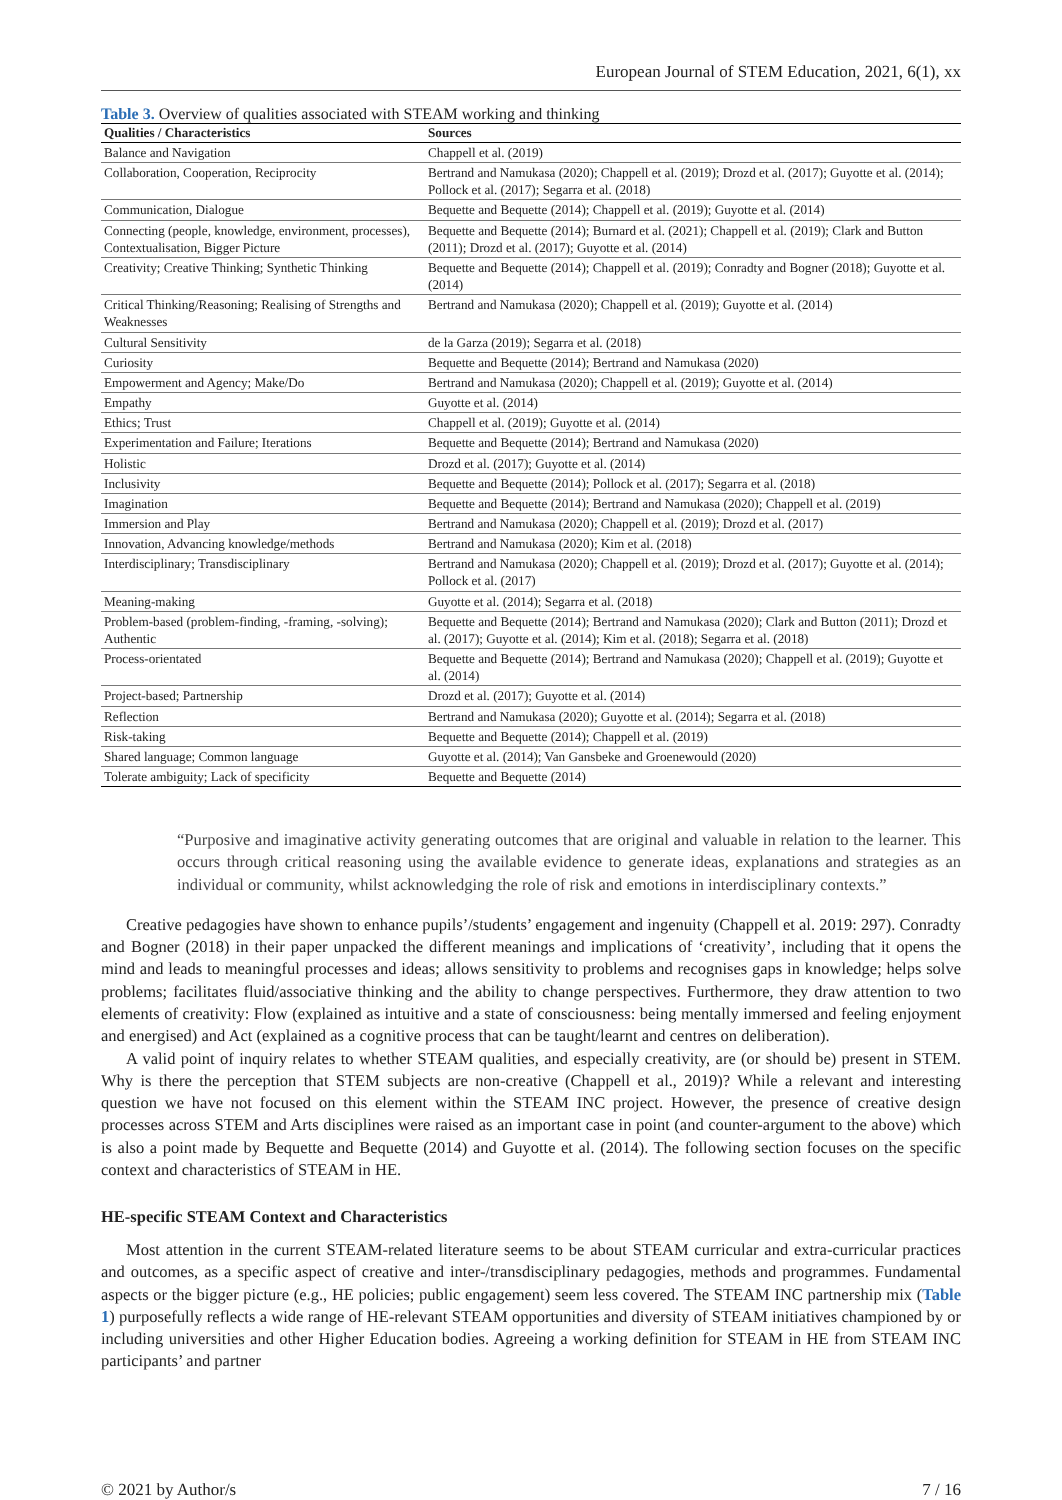European Journal of STEM Education, 2021, 6(1), xx
Table 3. Overview of qualities associated with STEAM working and thinking
| Qualities / Characteristics | Sources |
| --- | --- |
| Balance and Navigation | Chappell et al. (2019) |
| Collaboration, Cooperation, Reciprocity | Bertrand and Namukasa (2020); Chappell et al. (2019); Drozd et al. (2017); Guyotte et al. (2014); Pollock et al. (2017); Segarra et al. (2018) |
| Communication, Dialogue | Bequette and Bequette (2014); Chappell et al. (2019); Guyotte et al. (2014) |
| Connecting (people, knowledge, environment, processes), Contextualisation, Bigger Picture | Bequette and Bequette (2014); Burnard et al. (2021); Chappell et al. (2019); Clark and Button (2011); Drozd et al. (2017); Guyotte et al. (2014) |
| Creativity; Creative Thinking; Synthetic Thinking | Bequette and Bequette (2014); Chappell et al. (2019); Conradty and Bogner (2018); Guyotte et al. (2014) |
| Critical Thinking/Reasoning; Realising of Strengths and Weaknesses | Bertrand and Namukasa (2020); Chappell et al. (2019); Guyotte et al. (2014) |
| Cultural Sensitivity | de la Garza (2019); Segarra et al. (2018) |
| Curiosity | Bequette and Bequette (2014); Bertrand and Namukasa (2020) |
| Empowerment and Agency; Make/Do | Bertrand and Namukasa (2020); Chappell et al. (2019); Guyotte et al. (2014) |
| Empathy | Guyotte et al. (2014) |
| Ethics; Trust | Chappell et al. (2019); Guyotte et al. (2014) |
| Experimentation and Failure; Iterations | Bequette and Bequette (2014); Bertrand and Namukasa (2020) |
| Holistic | Drozd et al. (2017); Guyotte et al. (2014) |
| Inclusivity | Bequette and Bequette (2014); Pollock et al. (2017); Segarra et al. (2018) |
| Imagination | Bequette and Bequette (2014); Bertrand and Namukasa (2020); Chappell et al. (2019) |
| Immersion and Play | Bertrand and Namukasa (2020); Chappell et al. (2019); Drozd et al. (2017) |
| Innovation, Advancing knowledge/methods | Bertrand and Namukasa (2020); Kim et al. (2018) |
| Interdisciplinary; Transdisciplinary | Bertrand and Namukasa (2020); Chappell et al. (2019); Drozd et al. (2017); Guyotte et al. (2014); Pollock et al. (2017) |
| Meaning-making | Guyotte et al. (2014); Segarra et al. (2018) |
| Problem-based (problem-finding, -framing, -solving); Authentic | Bequette and Bequette (2014); Bertrand and Namukasa (2020); Clark and Button (2011); Drozd et al. (2017); Guyotte et al. (2014); Kim et al. (2018); Segarra et al. (2018) |
| Process-orientated | Bequette and Bequette (2014); Bertrand and Namukasa (2020); Chappell et al. (2019); Guyotte et al. (2014) |
| Project-based; Partnership | Drozd et al. (2017); Guyotte et al. (2014) |
| Reflection | Bertrand and Namukasa (2020); Guyotte et al. (2014); Segarra et al. (2018) |
| Risk-taking | Bequette and Bequette (2014); Chappell et al. (2019) |
| Shared language; Common language | Guyotte et al. (2014); Van Gansbeke and Groenewould (2020) |
| Tolerate ambiguity; Lack of specificity | Bequette and Bequette (2014) |
“Purposive and imaginative activity generating outcomes that are original and valuable in relation to the learner. This occurs through critical reasoning using the available evidence to generate ideas, explanations and strategies as an individual or community, whilst acknowledging the role of risk and emotions in interdisciplinary contexts.”
Creative pedagogies have shown to enhance pupils’/students’ engagement and ingenuity (Chappell et al. 2019: 297). Conradty and Bogner (2018) in their paper unpacked the different meanings and implications of ‘creativity’, including that it opens the mind and leads to meaningful processes and ideas; allows sensitivity to problems and recognises gaps in knowledge; helps solve problems; facilitates fluid/associative thinking and the ability to change perspectives. Furthermore, they draw attention to two elements of creativity: Flow (explained as intuitive and a state of consciousness: being mentally immersed and feeling enjoyment and energised) and Act (explained as a cognitive process that can be taught/learnt and centres on deliberation).
A valid point of inquiry relates to whether STEAM qualities, and especially creativity, are (or should be) present in STEM. Why is there the perception that STEM subjects are non-creative (Chappell et al., 2019)? While a relevant and interesting question we have not focused on this element within the STEAM INC project. However, the presence of creative design processes across STEM and Arts disciplines were raised as an important case in point (and counter-argument to the above) which is also a point made by Bequette and Bequette (2014) and Guyotte et al. (2014). The following section focuses on the specific context and characteristics of STEAM in HE.
HE-specific STEAM Context and Characteristics
Most attention in the current STEAM-related literature seems to be about STEAM curricular and extra-curricular practices and outcomes, as a specific aspect of creative and inter-/transdisciplinary pedagogies, methods and programmes. Fundamental aspects or the bigger picture (e.g., HE policies; public engagement) seem less covered. The STEAM INC partnership mix (Table 1) purposefully reflects a wide range of HE-relevant STEAM opportunities and diversity of STEAM initiatives championed by or including universities and other Higher Education bodies. Agreeing a working definition for STEAM in HE from STEAM INC participants’ and partner
© 2021 by Author/s 7 / 16